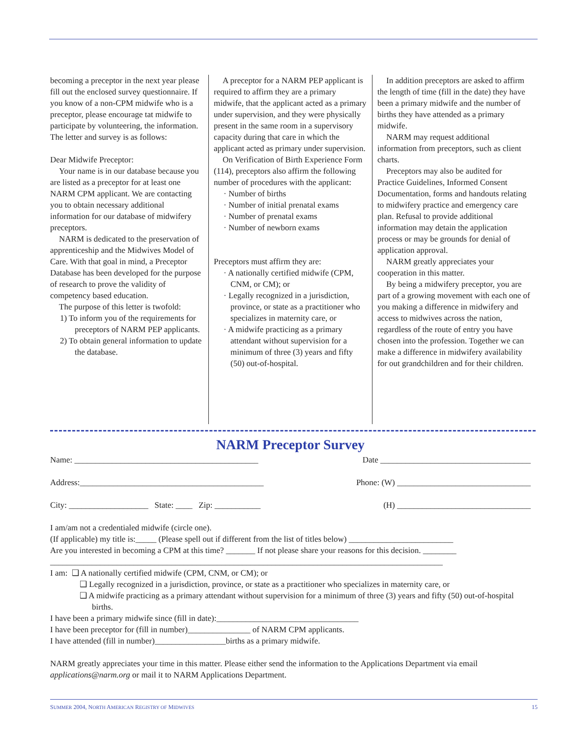becoming a preceptor in the next year please fill out the enclosed survey questionnaire. If you know of a non-CPM midwife who is a preceptor, please encourage tat midwife to participate by volunteering, the information. The letter and survey is as follows:
Dear Midwife Preceptor:
Your name is in our database because you are listed as a preceptor for at least one NARM CPM applicant. We are contacting you to obtain necessary additional information for our database of midwifery preceptors.
NARM is dedicated to the preservation of apprenticeship and the Midwives Model of Care. With that goal in mind, a Preceptor Database has been developed for the purpose of research to prove the validity of competency based education.
The purpose of this letter is twofold:
1) To inform you of the requirements for preceptors of NARM PEP applicants.
2) To obtain general information to update the database.
A preceptor for a NARM PEP applicant is required to affirm they are a primary midwife, that the applicant acted as a primary under supervision, and they were physically present in the same room in a supervisory capacity during that care in which the applicant acted as primary under supervision.
On Verification of Birth Experience Form (114), preceptors also affirm the following number of procedures with the applicant:
· Number of births
· Number of initial prenatal exams
· Number of prenatal exams
· Number of newborn exams
Preceptors must affirm they are:
· A nationally certified midwife (CPM, CNM, or CM); or
· Legally recognized in a jurisdiction, province, or state as a practitioner who specializes in maternity care, or
· A midwife practicing as a primary attendant without supervision for a minimum of three (3) years and fifty (50) out-of-hospital.
In addition preceptors are asked to affirm the length of time (fill in the date) they have been a primary midwife and the number of births they have attended as a primary midwife.
NARM may request additional information from preceptors, such as client charts.
Preceptors may also be audited for Practice Guidelines, Informed Consent Documentation, forms and handouts relating to midwifery practice and emergency care plan. Refusal to provide additional information may detain the application process or may be grounds for denial of application approval.
NARM greatly appreciates your cooperation in this matter.
By being a midwifery preceptor, you are part of a growing movement with each one of you making a difference in midwifery and access to midwives across the nation, regardless of the route of entry you have chosen into the profession. Together we can make a difference in midwifery availability for out grandchildren and for their children.
NARM Preceptor Survey
Name: ____________________________________________ Date ____________________________________
Address:____________________________________________ Phone: (W) ________________________________
City: ___________________ State: ____ Zip: ___________ (H) ________________________________
I am/am not a credentialed midwife (circle one).
(If applicable) my title is:_____ (Please spell out if different from the list of titles below) _________________________
Are you interested in becoming a CPM at this time? _______ If not please share your reasons for this decision. ________
______________________________________________________________________________________________
I am: ❑ A nationally certified midwife (CPM, CNM, or CM); or
❑ Legally recognized in a jurisdiction, province, or state as a practitioner who specializes in maternity care, or
❑ A midwife practicing as a primary attendant without supervision for a minimum of three (3) years and fifty (50) out-of-hospital births.
I have been a primary midwife since (fill in date):__________________________________
I have been preceptor for (fill in number)_______________ of NARM CPM applicants.
I have attended (fill in number)_________________births as a primary midwife.
NARM greatly appreciates your time in this matter. Please either send the information to the Applications Department via email applications@narm.org or mail it to NARM Applications Department.
SUMMER 2004, NORTH AMERICAN REGISTRY OF MIDWIVES 15